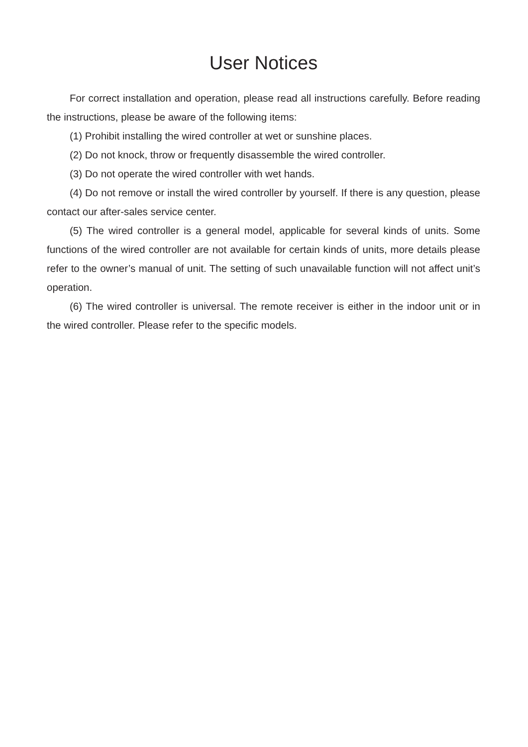User Notices
For correct installation and operation, please read all instructions carefully. Before reading the instructions, please be aware of the following items:
(1) Prohibit installing the wired controller at wet or sunshine places.
(2) Do not knock, throw or frequently disassemble the wired controller.
(3) Do not operate the wired controller with wet hands.
(4) Do not remove or install the wired controller by yourself. If there is any question, please contact our after-sales service center.
(5) The wired controller is a general model, applicable for several kinds of units. Some functions of the wired controller are not available for certain kinds of units, more details please refer to the owner’s manual of unit. The setting of such unavailable function will not affect unit’s operation.
(6) The wired controller is universal. The remote receiver is either in the indoor unit or in the wired controller. Please refer to the specific models.